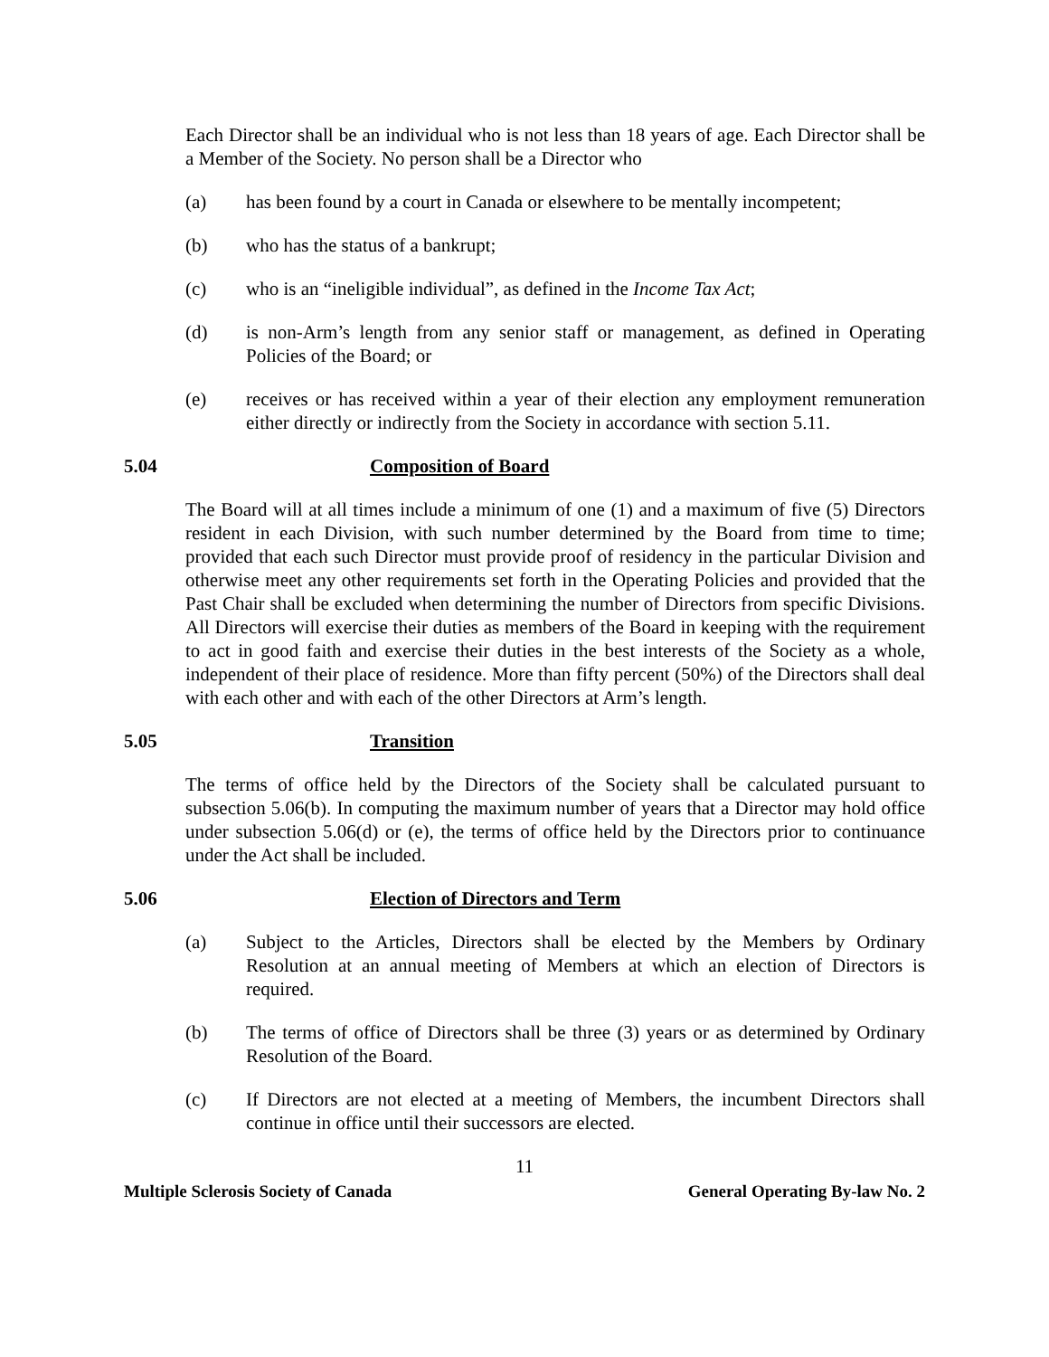Each Director shall be an individual who is not less than 18 years of age. Each Director shall be a Member of the Society. No person shall be a Director who
(a) has been found by a court in Canada or elsewhere to be mentally incompetent;
(b) who has the status of a bankrupt;
(c) who is an “ineligible individual”, as defined in the Income Tax Act;
(d) is non-Arm’s length from any senior staff or management, as defined in Operating Policies of the Board; or
(e) receives or has received within a year of their election any employment remuneration either directly or indirectly from the Society in accordance with section 5.11.
5.04 Composition of Board
The Board will at all times include a minimum of one (1) and a maximum of five (5) Directors resident in each Division, with such number determined by the Board from time to time; provided that each such Director must provide proof of residency in the particular Division and otherwise meet any other requirements set forth in the Operating Policies and provided that the Past Chair shall be excluded when determining the number of Directors from specific Divisions. All Directors will exercise their duties as members of the Board in keeping with the requirement to act in good faith and exercise their duties in the best interests of the Society as a whole, independent of their place of residence. More than fifty percent (50%) of the Directors shall deal with each other and with each of the other Directors at Arm’s length.
5.05 Transition
The terms of office held by the Directors of the Society shall be calculated pursuant to subsection 5.06(b). In computing the maximum number of years that a Director may hold office under subsection 5.06(d) or (e), the terms of office held by the Directors prior to continuance under the Act shall be included.
5.06 Election of Directors and Term
(a) Subject to the Articles, Directors shall be elected by the Members by Ordinary Resolution at an annual meeting of Members at which an election of Directors is required.
(b) The terms of office of Directors shall be three (3) years or as determined by Ordinary Resolution of the Board.
(c) If Directors are not elected at a meeting of Members, the incumbent Directors shall continue in office until their successors are elected.
11
Multiple Sclerosis Society of Canada General Operating By-law No. 2